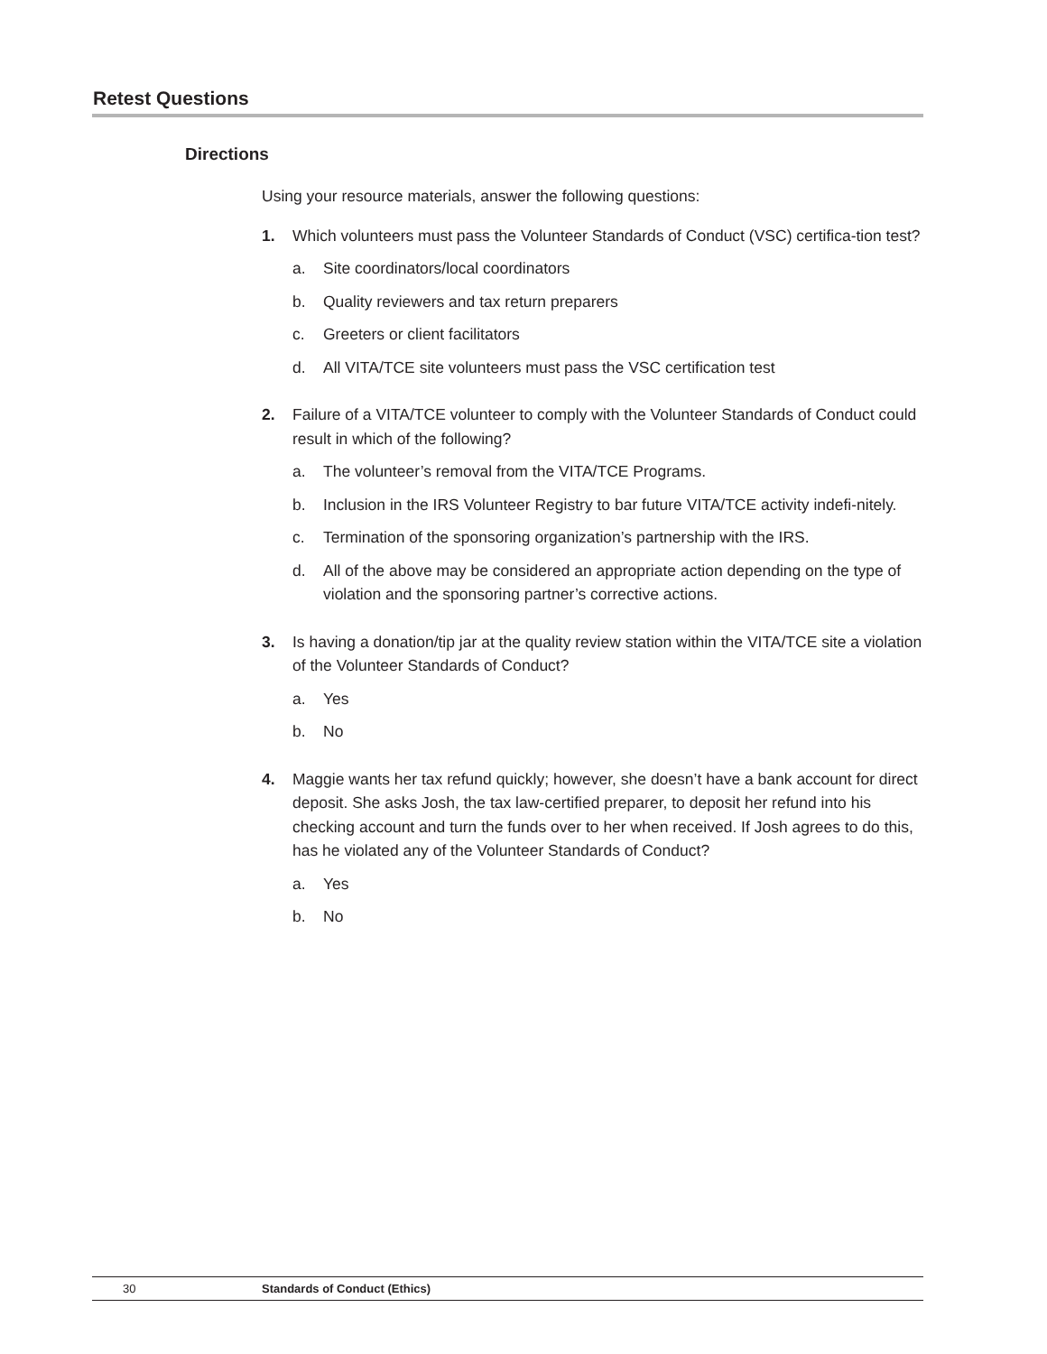Retest Questions
Directions
Using your resource materials, answer the following questions:
1. Which volunteers must pass the Volunteer Standards of Conduct (VSC) certifica-tion test?
a. Site coordinators/local coordinators
b. Quality reviewers and tax return preparers
c. Greeters or client facilitators
d. All VITA/TCE site volunteers must pass the VSC certification test
2. Failure of a VITA/TCE volunteer to comply with the Volunteer Standards of Conduct could result in which of the following?
a. The volunteer’s removal from the VITA/TCE Programs.
b. Inclusion in the IRS Volunteer Registry to bar future VITA/TCE activity indefi-nitely.
c. Termination of the sponsoring organization’s partnership with the IRS.
d. All of the above may be considered an appropriate action depending on the type of violation and the sponsoring partner’s corrective actions.
3. Is having a donation/tip jar at the quality review station within the VITA/TCE site a violation of the Volunteer Standards of Conduct?
a. Yes
b. No
4. Maggie wants her tax refund quickly; however, she doesn’t have a bank account for direct deposit. She asks Josh, the tax law-certified preparer, to deposit her refund into his checking account and turn the funds over to her when received. If Josh agrees to do this, has he violated any of the Volunteer Standards of Conduct?
a. Yes
b. No
30 Standards of Conduct (Ethics)